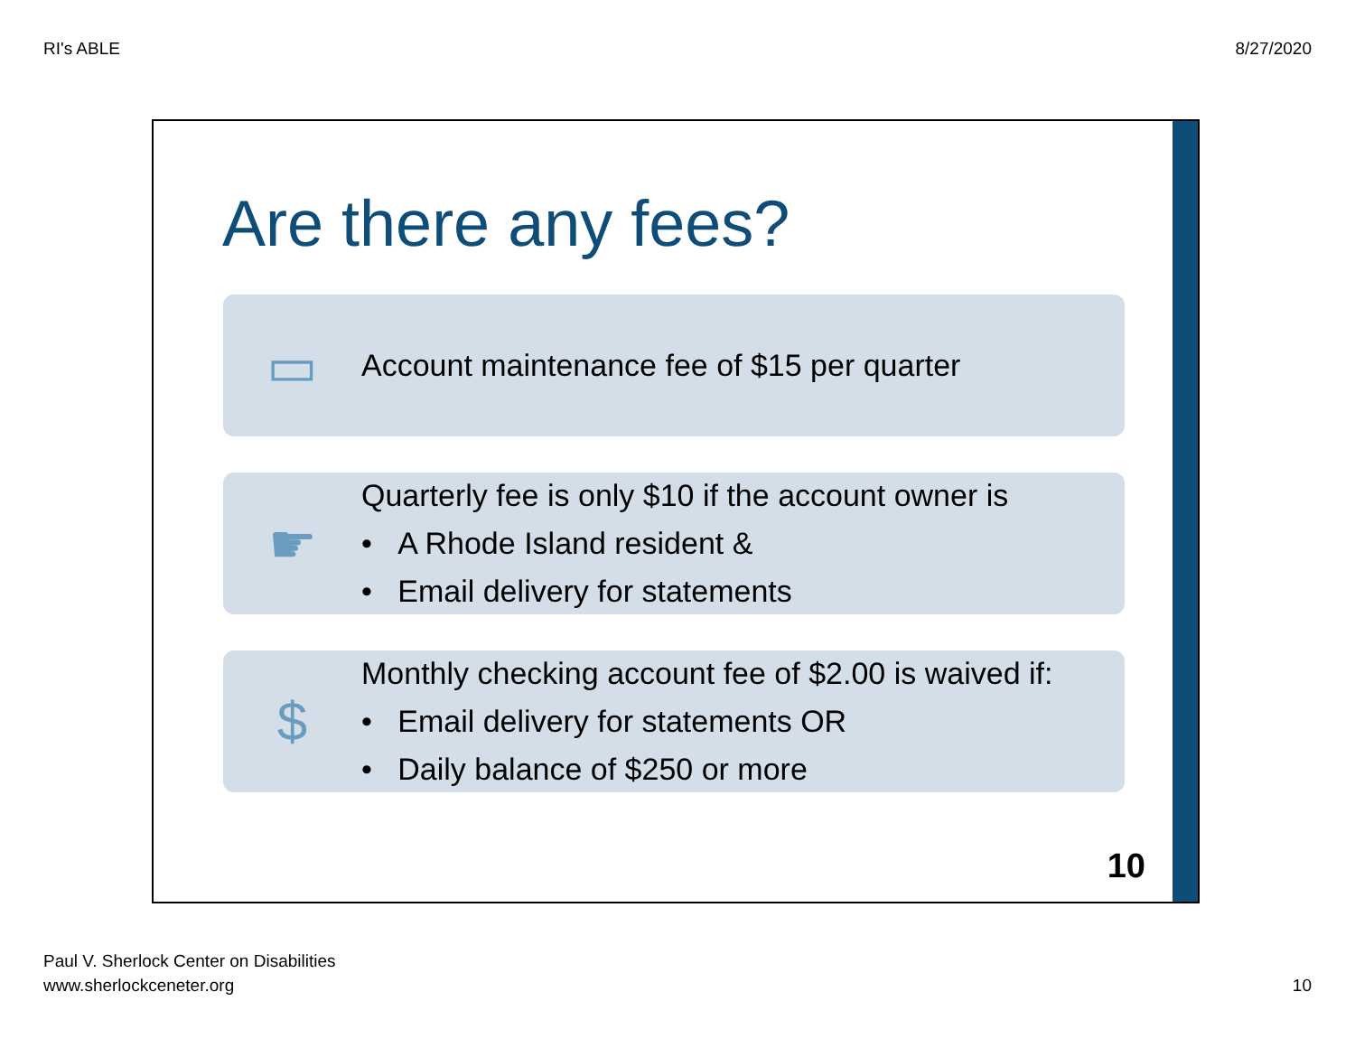RI's ABLE 8/27/2020
Are there any fees?
▭
Account maintenance fee of $15 per quarter
☛
Quarterly fee is only $10 if the account owner is
• A Rhode Island resident &
• Email delivery for statements
$
Monthly checking account fee of $2.00 is waived if:
• Email delivery for statements OR
• Daily balance of $250 or more
10
Paul V. Sherlock Center on Disabilities
www.sherlockceneter.org
10